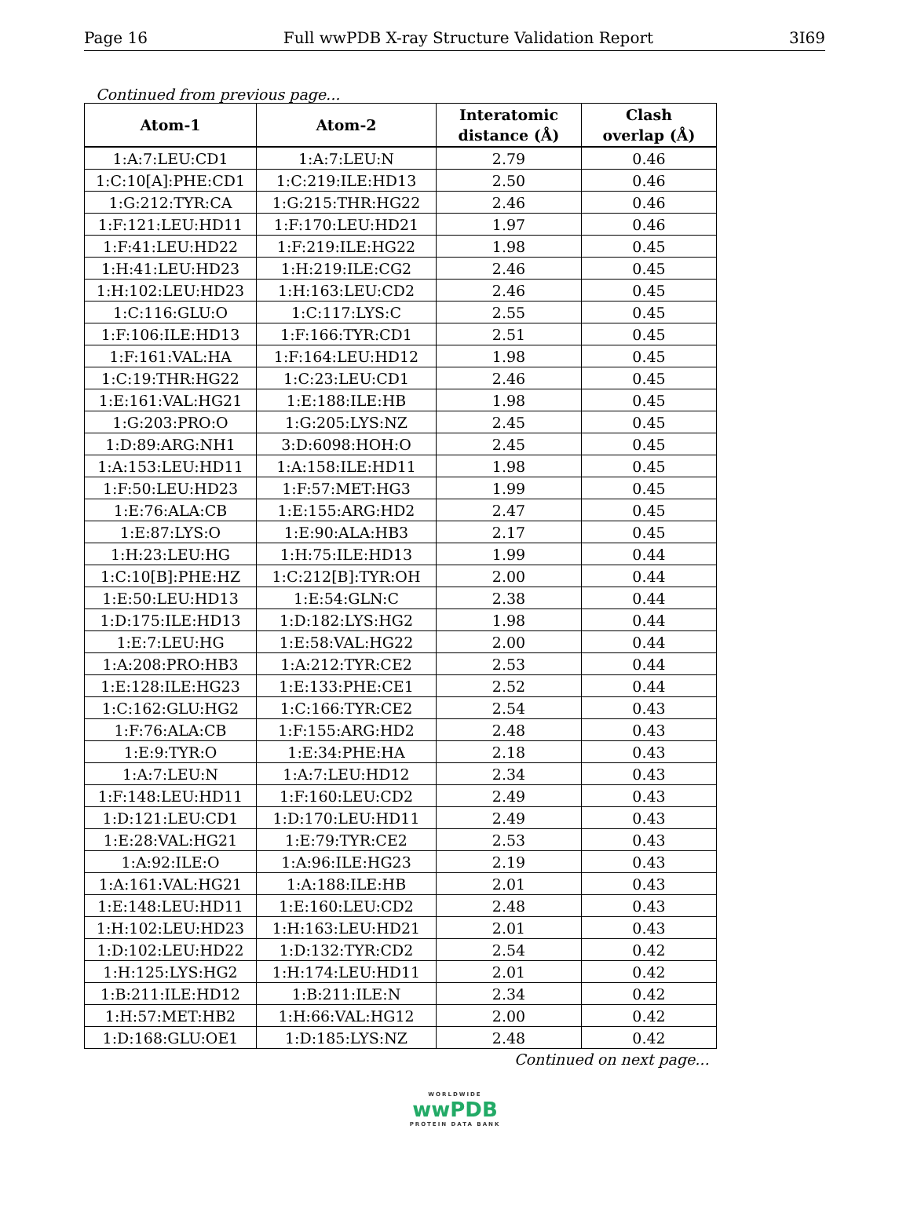Page 16 Full wwPDB X-ray Structure Validation Report 3I69
Continued from previous page...
| Atom-1 | Atom-2 | Interatomic distance (Å) | Clash overlap (Å) |
| --- | --- | --- | --- |
| 1:A:7:LEU:CD1 | 1:A:7:LEU:N | 2.79 | 0.46 |
| 1:C:10[A]:PHE:CD1 | 1:C:219:ILE:HD13 | 2.50 | 0.46 |
| 1:G:212:TYR:CA | 1:G:215:THR:HG22 | 2.46 | 0.46 |
| 1:F:121:LEU:HD11 | 1:F:170:LEU:HD21 | 1.97 | 0.46 |
| 1:F:41:LEU:HD22 | 1:F:219:ILE:HG22 | 1.98 | 0.45 |
| 1:H:41:LEU:HD23 | 1:H:219:ILE:CG2 | 2.46 | 0.45 |
| 1:H:102:LEU:HD23 | 1:H:163:LEU:CD2 | 2.46 | 0.45 |
| 1:C:116:GLU:O | 1:C:117:LYS:C | 2.55 | 0.45 |
| 1:F:106:ILE:HD13 | 1:F:166:TYR:CD1 | 2.51 | 0.45 |
| 1:F:161:VAL:HA | 1:F:164:LEU:HD12 | 1.98 | 0.45 |
| 1:C:19:THR:HG22 | 1:C:23:LEU:CD1 | 2.46 | 0.45 |
| 1:E:161:VAL:HG21 | 1:E:188:ILE:HB | 1.98 | 0.45 |
| 1:G:203:PRO:O | 1:G:205:LYS:NZ | 2.45 | 0.45 |
| 1:D:89:ARG:NH1 | 3:D:6098:HOH:O | 2.45 | 0.45 |
| 1:A:153:LEU:HD11 | 1:A:158:ILE:HD11 | 1.98 | 0.45 |
| 1:F:50:LEU:HD23 | 1:F:57:MET:HG3 | 1.99 | 0.45 |
| 1:E:76:ALA:CB | 1:E:155:ARG:HD2 | 2.47 | 0.45 |
| 1:E:87:LYS:O | 1:E:90:ALA:HB3 | 2.17 | 0.45 |
| 1:H:23:LEU:HG | 1:H:75:ILE:HD13 | 1.99 | 0.44 |
| 1:C:10[B]:PHE:HZ | 1:C:212[B]:TYR:OH | 2.00 | 0.44 |
| 1:E:50:LEU:HD13 | 1:E:54:GLN:C | 2.38 | 0.44 |
| 1:D:175:ILE:HD13 | 1:D:182:LYS:HG2 | 1.98 | 0.44 |
| 1:E:7:LEU:HG | 1:E:58:VAL:HG22 | 2.00 | 0.44 |
| 1:A:208:PRO:HB3 | 1:A:212:TYR:CE2 | 2.53 | 0.44 |
| 1:E:128:ILE:HG23 | 1:E:133:PHE:CE1 | 2.52 | 0.44 |
| 1:C:162:GLU:HG2 | 1:C:166:TYR:CE2 | 2.54 | 0.43 |
| 1:F:76:ALA:CB | 1:F:155:ARG:HD2 | 2.48 | 0.43 |
| 1:E:9:TYR:O | 1:E:34:PHE:HA | 2.18 | 0.43 |
| 1:A:7:LEU:N | 1:A:7:LEU:HD12 | 2.34 | 0.43 |
| 1:F:148:LEU:HD11 | 1:F:160:LEU:CD2 | 2.49 | 0.43 |
| 1:D:121:LEU:CD1 | 1:D:170:LEU:HD11 | 2.49 | 0.43 |
| 1:E:28:VAL:HG21 | 1:E:79:TYR:CE2 | 2.53 | 0.43 |
| 1:A:92:ILE:O | 1:A:96:ILE:HG23 | 2.19 | 0.43 |
| 1:A:161:VAL:HG21 | 1:A:188:ILE:HB | 2.01 | 0.43 |
| 1:E:148:LEU:HD11 | 1:E:160:LEU:CD2 | 2.48 | 0.43 |
| 1:H:102:LEU:HD23 | 1:H:163:LEU:HD21 | 2.01 | 0.43 |
| 1:D:102:LEU:HD22 | 1:D:132:TYR:CD2 | 2.54 | 0.42 |
| 1:H:125:LYS:HG2 | 1:H:174:LEU:HD11 | 2.01 | 0.42 |
| 1:B:211:ILE:HD12 | 1:B:211:ILE:N | 2.34 | 0.42 |
| 1:H:57:MET:HB2 | 1:H:66:VAL:HG12 | 2.00 | 0.42 |
| 1:D:168:GLU:OE1 | 1:D:185:LYS:NZ | 2.48 | 0.42 |
Continued on next page...
WORLDWIDE
wwPDB
PROTEIN DATA BANK